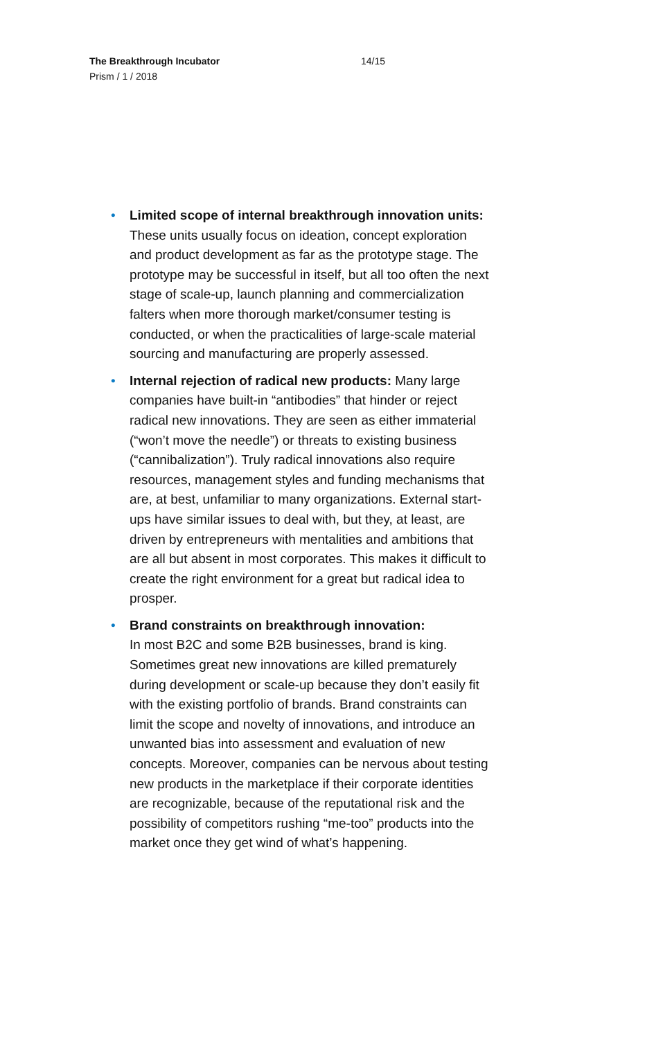The Breakthrough Incubator
Prism / 1 / 2018
14/15
• Limited scope of internal breakthrough innovation units: These units usually focus on ideation, concept exploration and product development as far as the prototype stage. The prototype may be successful in itself, but all too often the next stage of scale-up, launch planning and commercialization falters when more thorough market/consumer testing is conducted, or when the practicalities of large-scale material sourcing and manufacturing are properly assessed.
• Internal rejection of radical new products: Many large companies have built-in “antibodies” that hinder or reject radical new innovations. They are seen as either immaterial (“won’t move the needle”) or threats to existing business (“cannibalization”). Truly radical innovations also require resources, management styles and funding mechanisms that are, at best, unfamiliar to many organizations. External start-ups have similar issues to deal with, but they, at least, are driven by entrepreneurs with mentalities and ambitions that are all but absent in most corporates. This makes it difficult to create the right environment for a great but radical idea to prosper.
• Brand constraints on breakthrough innovation:
In most B2C and some B2B businesses, brand is king. Sometimes great new innovations are killed prematurely during development or scale-up because they don’t easily fit with the existing portfolio of brands. Brand constraints can limit the scope and novelty of innovations, and introduce an unwanted bias into assessment and evaluation of new concepts. Moreover, companies can be nervous about testing new products in the marketplace if their corporate identities are recognizable, because of the reputational risk and the possibility of competitors rushing “me-too” products into the market once they get wind of what’s happening.